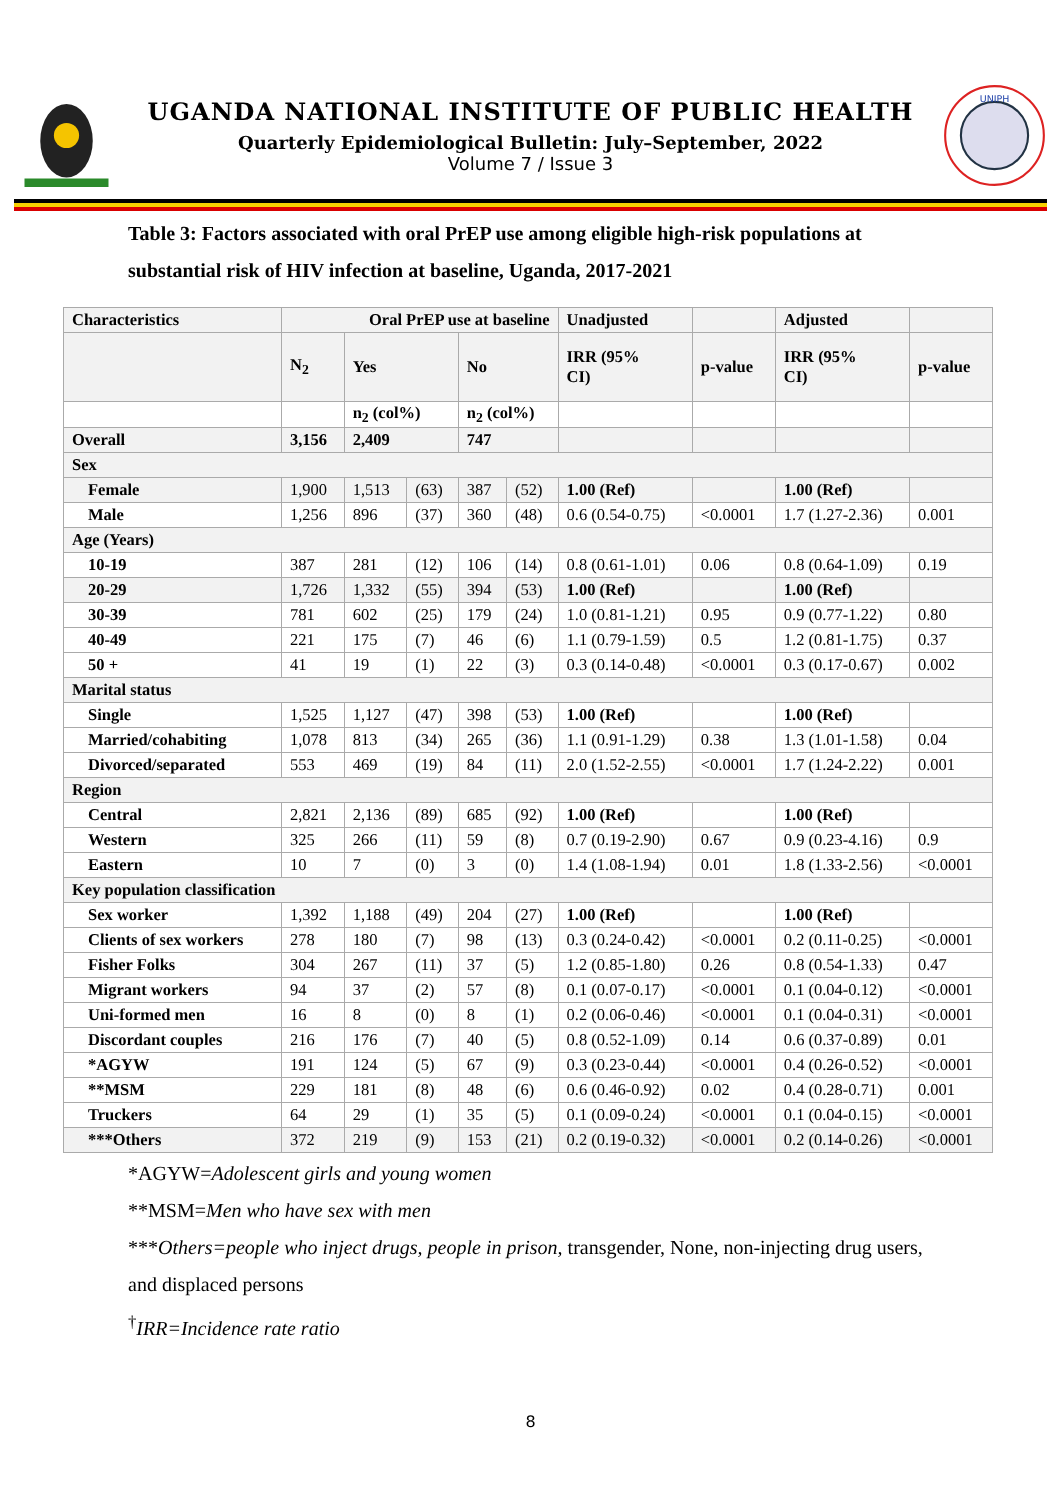UGANDA NATIONAL INSTITUTE OF PUBLIC HEALTH
Quarterly Epidemiological Bulletin: July–September, 2022
Volume 7 / Issue 3
UNIPH
Table 3: Factors associated with oral PrEP use among eligible high-risk populations at substantial risk of HIV infection at baseline, Uganda, 2017-2021
| Characteristics | Oral PrEP use at baseline | | | | | Unadjusted | | Adjusted | |
| --- | --- | --- | --- | --- | --- | --- | --- | --- | --- |
| | N<sub>2</sub> | Yes | | No | | IRR (95% CI) | p-value | IRR (95% CI) | p-value |
| | | n<sub>2</sub> (col%) | | n<sub>2</sub> (col%) | | | | | |
| Overall | 3,156 | 2,409 | | 747 | | | | | |
| Sex | | | | | | | | | |
| Female | 1,900 | 1,513 | (63) | 387 | (52) | 1.00 (Ref) | | 1.00 (Ref) | |
| Male | 1,256 | 896 | (37) | 360 | (48) | 0.6 (0.54-0.75) | <0.0001 | 1.7 (1.27-2.36) | 0.001 |
| Age (Years) | | | | | | | | | |
| 10-19 | 387 | 281 | (12) | 106 | (14) | 0.8 (0.61-1.01) | 0.06 | 0.8 (0.64-1.09) | 0.19 |
| 20-29 | 1,726 | 1,332 | (55) | 394 | (53) | 1.00 (Ref) | | 1.00 (Ref) | |
| 30-39 | 781 | 602 | (25) | 179 | (24) | 1.0 (0.81-1.21) | 0.95 | 0.9 (0.77-1.22) | 0.80 |
| 40-49 | 221 | 175 | (7) | 46 | (6) | 1.1 (0.79-1.59) | 0.5 | 1.2 (0.81-1.75) | 0.37 |
| 50 + | 41 | 19 | (1) | 22 | (3) | 0.3 (0.14-0.48) | <0.0001 | 0.3 (0.17-0.67) | 0.002 |
| Marital status | | | | | | | | | |
| Single | 1,525 | 1,127 | (47) | 398 | (53) | 1.00 (Ref) | | 1.00 (Ref) | |
| Married/cohabiting | 1,078 | 813 | (34) | 265 | (36) | 1.1 (0.91-1.29) | 0.38 | 1.3 (1.01-1.58) | 0.04 |
| Divorced/separated | 553 | 469 | (19) | 84 | (11) | 2.0 (1.52-2.55) | <0.0001 | 1.7 (1.24-2.22) | 0.001 |
| Region | | | | | | | | | |
| Central | 2,821 | 2,136 | (89) | 685 | (92) | 1.00 (Ref) | | 1.00 (Ref) | |
| Western | 325 | 266 | (11) | 59 | (8) | 0.7 (0.19-2.90) | 0.67 | 0.9 (0.23-4.16) | 0.9 |
| Eastern | 10 | 7 | (0) | 3 | (0) | 1.4 (1.08-1.94) | 0.01 | 1.8 (1.33-2.56) | <0.0001 |
| Key population classification | | | | | | | | | |
| Sex worker | 1,392 | 1,188 | (49) | 204 | (27) | 1.00 (Ref) | | 1.00 (Ref) | |
| Clients of sex workers | 278 | 180 | (7) | 98 | (13) | 0.3 (0.24-0.42) | <0.0001 | 0.2 (0.11-0.25) | <0.0001 |
| Fisher Folks | 304 | 267 | (11) | 37 | (5) | 1.2 (0.85-1.80) | 0.26 | 0.8 (0.54-1.33) | 0.47 |
| Migrant workers | 94 | 37 | (2) | 57 | (8) | 0.1 (0.07-0.17) | <0.0001 | 0.1 (0.04-0.12) | <0.0001 |
| Uni-formed men | 16 | 8 | (0) | 8 | (1) | 0.2 (0.06-0.46) | <0.0001 | 0.1 (0.04-0.31) | <0.0001 |
| Discordant couples | 216 | 176 | (7) | 40 | (5) | 0.8 (0.52-1.09) | 0.14 | 0.6 (0.37-0.89) | 0.01 |
| *AGYW | 191 | 124 | (5) | 67 | (9) | 0.3 (0.23-0.44) | <0.0001 | 0.4 (0.26-0.52) | <0.0001 |
| **MSM | 229 | 181 | (8) | 48 | (6) | 0.6 (0.46-0.92) | 0.02 | 0.4 (0.28-0.71) | 0.001 |
| Truckers | 64 | 29 | (1) | 35 | (5) | 0.1 (0.09-0.24) | <0.0001 | 0.1 (0.04-0.15) | <0.0001 |
| ***Others | 372 | 219 | (9) | 153 | (21) | 0.2 (0.19-0.32) | <0.0001 | 0.2 (0.14-0.26) | <0.0001 |
*AGYW=Adolescent girls and young women
**MSM=Men who have sex with men
***Others=people who inject drugs, people in prison, transgender, None, non-injecting drug users, and displaced persons
<sup>†</sup> IRR=Incidence rate ratio
8